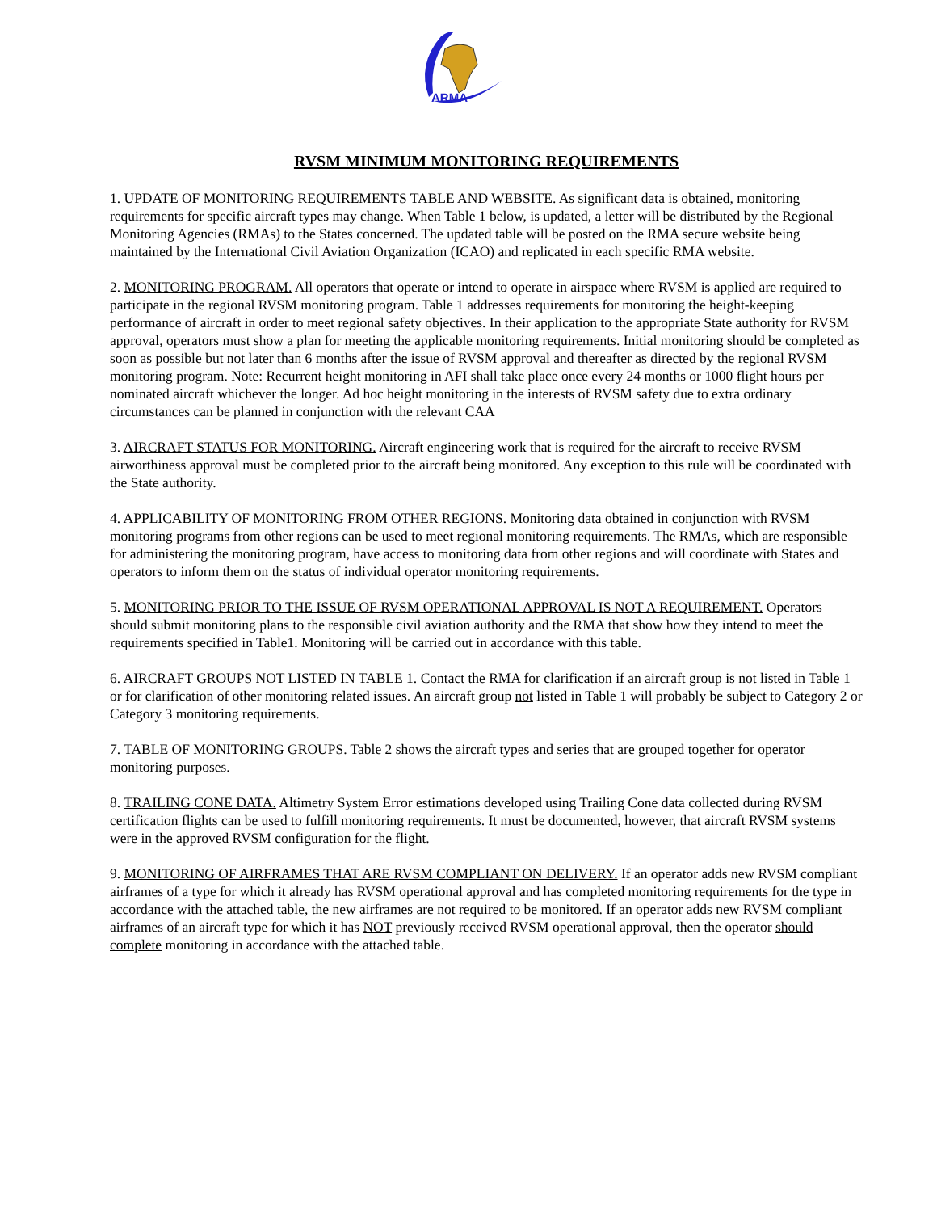ARMA
RVSM MINIMUM MONITORING REQUIREMENTS
1. UPDATE OF MONITORING REQUIREMENTS TABLE AND WEBSITE. As significant data is obtained, monitoring requirements for specific aircraft types may change. When Table 1 below, is updated, a letter will be distributed by the Regional Monitoring Agencies (RMAs) to the States concerned. The updated table will be posted on the RMA secure website being maintained by the International Civil Aviation Organization (ICAO) and replicated in each specific RMA website.
2. MONITORING PROGRAM. All operators that operate or intend to operate in airspace where RVSM is applied are required to participate in the regional RVSM monitoring program. Table 1 addresses requirements for monitoring the height-keeping performance of aircraft in order to meet regional safety objectives. In their application to the appropriate State authority for RVSM approval, operators must show a plan for meeting the applicable monitoring requirements. Initial monitoring should be completed as soon as possible but not later than 6 months after the issue of RVSM approval and thereafter as directed by the regional RVSM monitoring program. Note: Recurrent height monitoring in AFI shall take place once every 24 months or 1000 flight hours per nominated aircraft whichever the longer. Ad hoc height monitoring in the interests of RVSM safety due to extra ordinary circumstances can be planned in conjunction with the relevant CAA
3. AIRCRAFT STATUS FOR MONITORING. Aircraft engineering work that is required for the aircraft to receive RVSM airworthiness approval must be completed prior to the aircraft being monitored. Any exception to this rule will be coordinated with the State authority.
4. APPLICABILITY OF MONITORING FROM OTHER REGIONS. Monitoring data obtained in conjunction with RVSM monitoring programs from other regions can be used to meet regional monitoring requirements. The RMAs, which are responsible for administering the monitoring program, have access to monitoring data from other regions and will coordinate with States and operators to inform them on the status of individual operator monitoring requirements.
5. MONITORING PRIOR TO THE ISSUE OF RVSM OPERATIONAL APPROVAL IS NOT A REQUIREMENT. Operators should submit monitoring plans to the responsible civil aviation authority and the RMA that show how they intend to meet the requirements specified in Table1. Monitoring will be carried out in accordance with this table.
6. AIRCRAFT GROUPS NOT LISTED IN TABLE 1. Contact the RMA for clarification if an aircraft group is not listed in Table 1 or for clarification of other monitoring related issues. An aircraft group not listed in Table 1 will probably be subject to Category 2 or Category 3 monitoring requirements.
7. TABLE OF MONITORING GROUPS. Table 2 shows the aircraft types and series that are grouped together for operator monitoring purposes.
8. TRAILING CONE DATA. Altimetry System Error estimations developed using Trailing Cone data collected during RVSM certification flights can be used to fulfill monitoring requirements. It must be documented, however, that aircraft RVSM systems were in the approved RVSM configuration for the flight.
9. MONITORING OF AIRFRAMES THAT ARE RVSM COMPLIANT ON DELIVERY. If an operator adds new RVSM compliant airframes of a type for which it already has RVSM operational approval and has completed monitoring requirements for the type in accordance with the attached table, the new airframes are not required to be monitored. If an operator adds new RVSM compliant airframes of an aircraft type for which it has NOT previously received RVSM operational approval, then the operator should complete monitoring in accordance with the attached table.